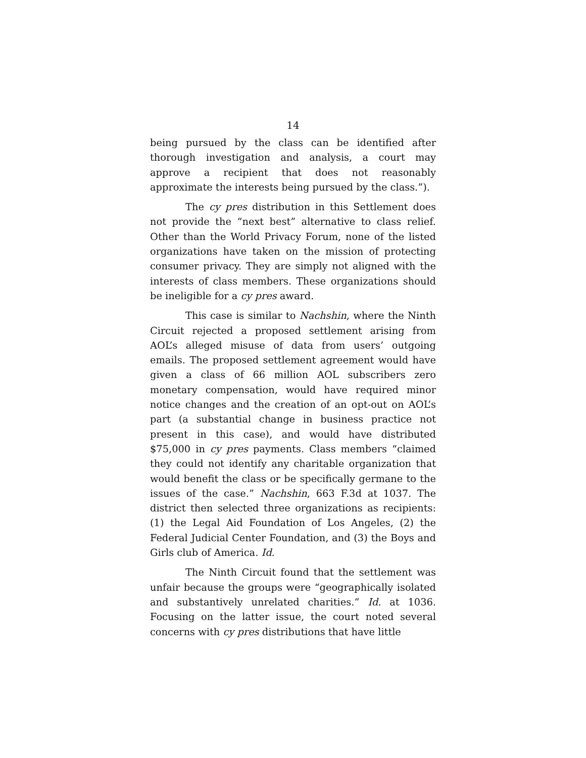14
being pursued by the class can be identified after thorough investigation and analysis, a court may approve a recipient that does not reasonably approximate the interests being pursued by the class.”).
The cy pres distribution in this Settlement does not provide the “next best” alternative to class relief. Other than the World Privacy Forum, none of the listed organizations have taken on the mission of protecting consumer privacy. They are simply not aligned with the interests of class members. These organizations should be ineligible for a cy pres award.
This case is similar to Nachshin, where the Ninth Circuit rejected a proposed settlement arising from AOL’s alleged misuse of data from users’ outgoing emails. The proposed settlement agreement would have given a class of 66 million AOL subscribers zero monetary compensation, would have required minor notice changes and the creation of an opt-out on AOL’s part (a substantial change in business practice not present in this case), and would have distributed $75,000 in cy pres payments. Class members “claimed they could not identify any charitable organization that would benefit the class or be specifically germane to the issues of the case.” Nachshin, 663 F.3d at 1037. The district then selected three organizations as recipients: (1) the Legal Aid Foundation of Los Angeles, (2) the Federal Judicial Center Foundation, and (3) the Boys and Girls club of America. Id.
The Ninth Circuit found that the settlement was unfair because the groups were “geographically isolated and substantively unrelated charities.” Id. at 1036. Focusing on the latter issue, the court noted several concerns with cy pres distributions that have little